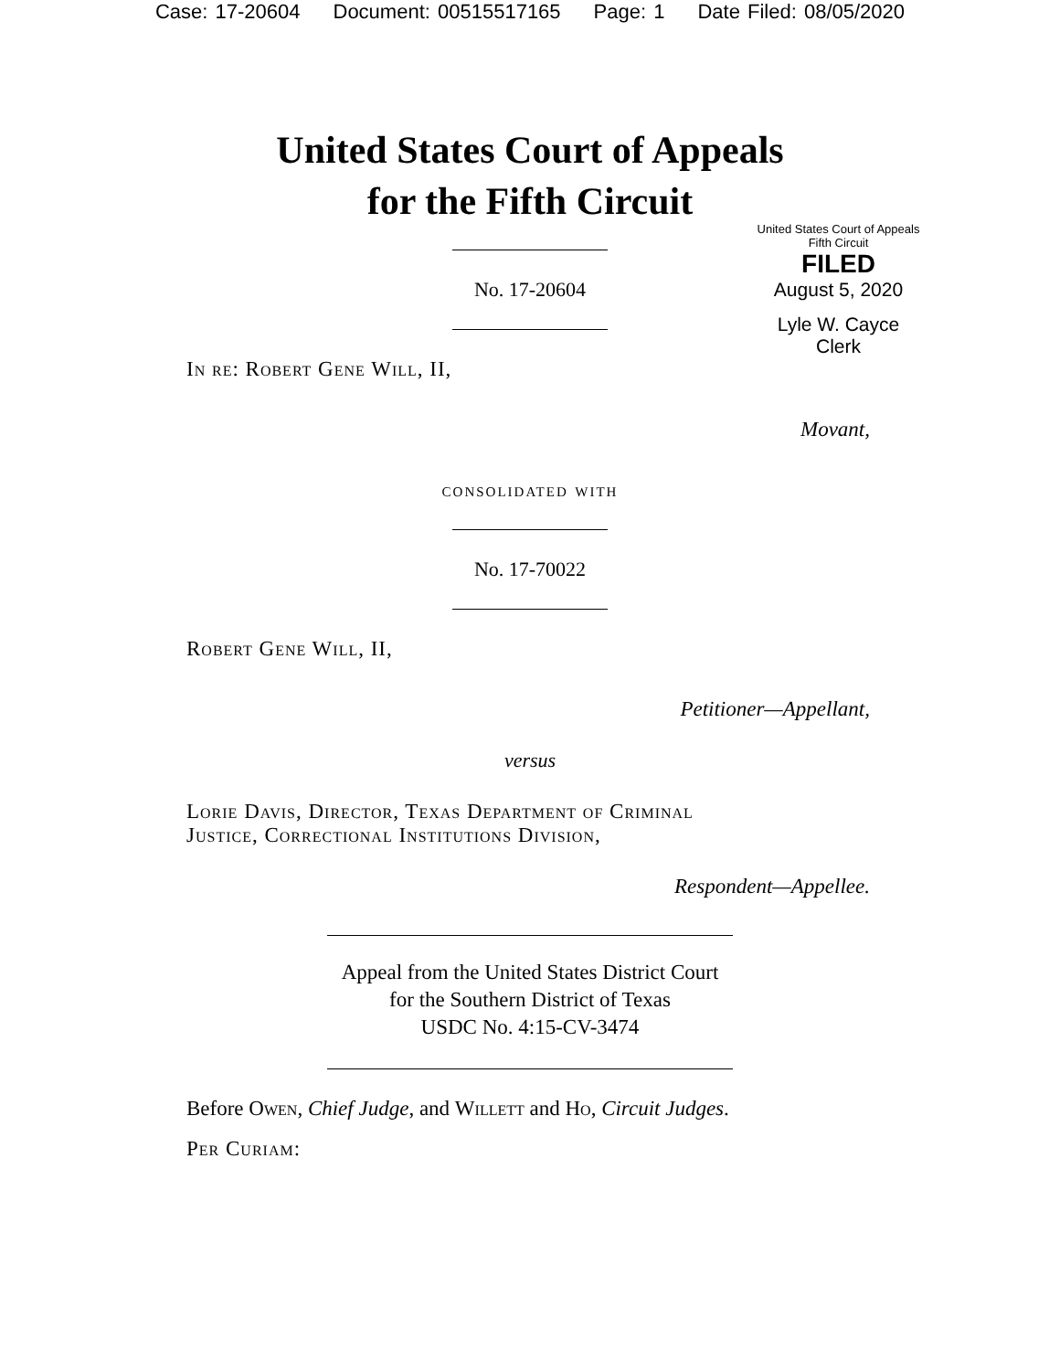Case: 17-20604 Document: 00515517165 Page: 1 Date Filed: 08/05/2020
United States Court of Appeals
for the Fifth Circuit
United States Court of Appeals
Fifth Circuit
FILED
August 5, 2020
Lyle W. Cayce
Clerk
No. 17-20604
In re: Robert Gene Will, II,
Movant,
consolidated with
No. 17-70022
Robert Gene Will, II,
Petitioner—Appellant,
versus
Lorie Davis, Director, Texas Department of Criminal
Justice, Correctional Institutions Division,
Respondent—Appellee.
Appeal from the United States District Court
for the Southern District of Texas
USDC No. 4:15-CV-3474
Before Owen, Chief Judge, and Willett and Ho, Circuit Judges.
Per Curiam: